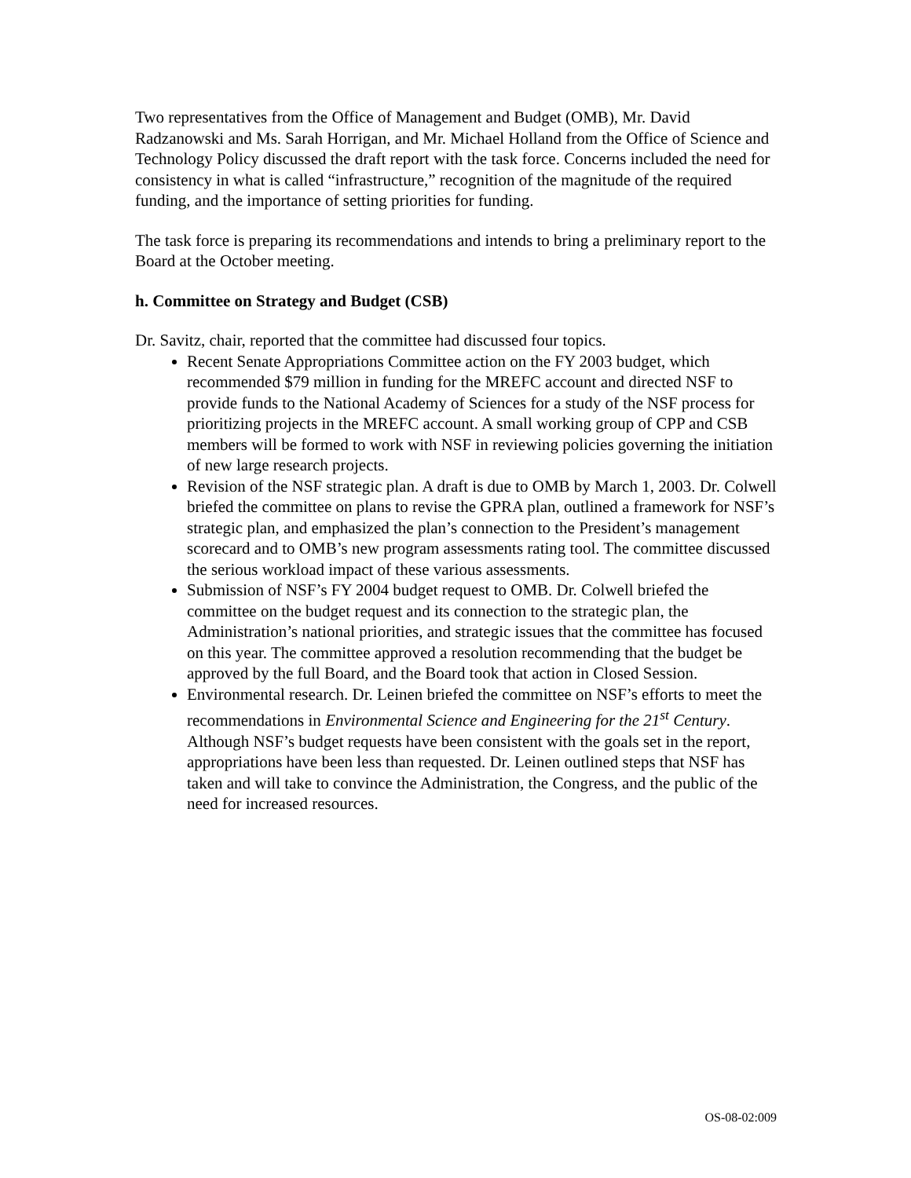Two representatives from the Office of Management and Budget (OMB), Mr. David Radzanowski and Ms. Sarah Horrigan, and Mr. Michael Holland from the Office of Science and Technology Policy discussed the draft report with the task force. Concerns included the need for consistency in what is called “infrastructure,” recognition of the magnitude of the required funding, and the importance of setting priorities for funding.
The task force is preparing its recommendations and intends to bring a preliminary report to the Board at the October meeting.
h. Committee on Strategy and Budget (CSB)
Dr. Savitz, chair, reported that the committee had discussed four topics.
Recent Senate Appropriations Committee action on the FY 2003 budget, which recommended $79 million in funding for the MREFC account and directed NSF to provide funds to the National Academy of Sciences for a study of the NSF process for prioritizing projects in the MREFC account. A small working group of CPP and CSB members will be formed to work with NSF in reviewing policies governing the initiation of new large research projects.
Revision of the NSF strategic plan. A draft is due to OMB by March 1, 2003. Dr. Colwell briefed the committee on plans to revise the GPRA plan, outlined a framework for NSF’s strategic plan, and emphasized the plan’s connection to the President’s management scorecard and to OMB’s new program assessments rating tool. The committee discussed the serious workload impact of these various assessments.
Submission of NSF’s FY 2004 budget request to OMB. Dr. Colwell briefed the committee on the budget request and its connection to the strategic plan, the Administration’s national priorities, and strategic issues that the committee has focused on this year. The committee approved a resolution recommending that the budget be approved by the full Board, and the Board took that action in Closed Session.
Environmental research. Dr. Leinen briefed the committee on NSF’s efforts to meet the recommendations in Environmental Science and Engineering for the 21<sup>st</sup> Century. Although NSF’s budget requests have been consistent with the goals set in the report, appropriations have been less than requested. Dr. Leinen outlined steps that NSF has taken and will take to convince the Administration, the Congress, and the public of the need for increased resources.
OS-08-02:009